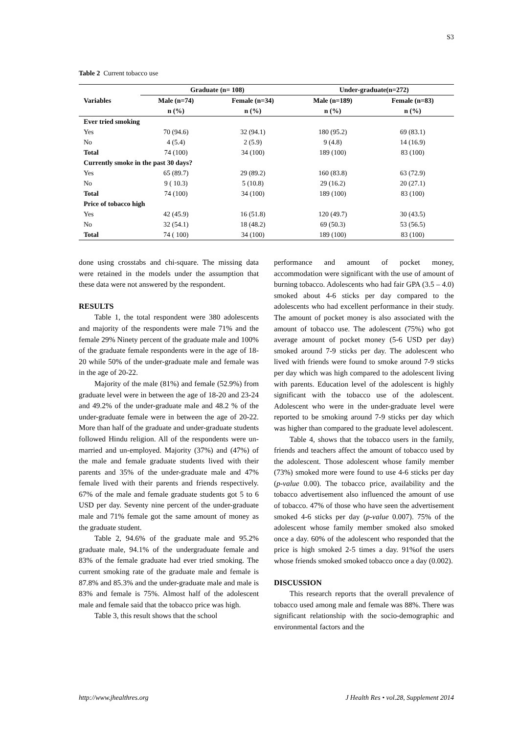S3
Table 2 Current tobacco use
| Variables | Graduate (n= 108) | | Under-graduate(n=272) | |
| --- | --- | --- | --- | --- |
| | Male (n=74) | Female (n=34) | Male (n=189) | Female (n=83) |
| | n (%) | n (%) | n (%) | n (%) |
| Ever tried smoking | | | | |
| Yes | 70 (94.6) | 32 (94.1) | 180 (95.2) | 69 (83.1) |
| No | 4 (5.4) | 2 (5.9) | 9 (4.8) | 14 (16.9) |
| Total | 74 (100) | 34 (100) | 189 (100) | 83 (100) |
| Currently smoke in the past 30 days? | | | | |
| Yes | 65 (89.7) | 29 (89.2) | 160 (83.8) | 63 (72.9) |
| No | 9 ( 10.3) | 5 (10.8) | 29 (16.2) | 20 (27.1) |
| Total | 74 (100) | 34 (100) | 189 (100) | 83 (100) |
| Price of tobacco high | | | | |
| Yes | 42 (45.9) | 16 (51.8) | 120 (49.7) | 30 (43.5) |
| No | 32 (54.1) | 18 (48.2) | 69 (50.3) | 53 (56.5) |
| Total | 74 ( 100) | 34 (100) | 189 (100) | 83 (100) |
done using crosstabs and chi-square. The missing data were retained in the models under the assumption that these data were not answered by the respondent.
RESULTS
Table 1, the total respondent were 380 adolescents and majority of the respondents were male 71% and the female 29% Ninety percent of the graduate male and 100% of the graduate female respondents were in the age of 18-20 while 50% of the under-graduate male and female was in the age of 20-22.
Majority of the male (81%) and female (52.9%) from graduate level were in between the age of 18-20 and 23-24 and 49.2% of the under-graduate male and 48.2 % of the under-graduate female were in between the age of 20-22. More than half of the graduate and under-graduate students followed Hindu religion. All of the respondents were un-married and un-employed. Majority (37%) and (47%) of the male and female graduate students lived with their parents and 35% of the under-graduate male and 47% female lived with their parents and friends respectively. 67% of the male and female graduate students got 5 to 6 USD per day. Seventy nine percent of the under-graduate male and 71% female got the same amount of money as the graduate student.
Table 2, 94.6% of the graduate male and 95.2% graduate male, 94.1% of the undergraduate female and 83% of the female graduate had ever tried smoking. The current smoking rate of the graduate male and female is 87.8% and 85.3% and the under-graduate male and male is 83% and female is 75%. Almost half of the adolescent male and female said that the tobacco price was high.
Table 3, this result shows that the school
performance and amount of pocket money, accommodation were significant with the use of amount of burning tobacco. Adolescents who had fair GPA (3.5 – 4.0) smoked about 4-6 sticks per day compared to the adolescents who had excellent performance in their study. The amount of pocket money is also associated with the amount of tobacco use. The adolescent (75%) who got average amount of pocket money (5-6 USD per day) smoked around 7-9 sticks per day. The adolescent who lived with friends were found to smoke around 7-9 sticks per day which was high compared to the adolescent living with parents. Education level of the adolescent is highly significant with the tobacco use of the adolescent. Adolescent who were in the under-graduate level were reported to be smoking around 7-9 sticks per day which was higher than compared to the graduate level adolescent.
Table 4, shows that the tobacco users in the family, friends and teachers affect the amount of tobacco used by the adolescent. Those adolescent whose family member (73%) smoked more were found to use 4-6 sticks per day (p-value 0.00). The tobacco price, availability and the tobacco advertisement also influenced the amount of use of tobacco. 47% of those who have seen the advertisement smoked 4-6 sticks per day (p-value 0.007). 75% of the adolescent whose family member smoked also smoked once a day. 60% of the adolescent who responded that the price is high smoked 2-5 times a day. 91%of the users whose friends smoked smoked tobacco once a day (0.002).
DISCUSSION
This research reports that the overall prevalence of tobacco used among male and female was 88%. There was significant relationship with the socio-demographic and environmental factors and the
http://www.jhealthres.org J Health Res • vol.28, Supplement 2014